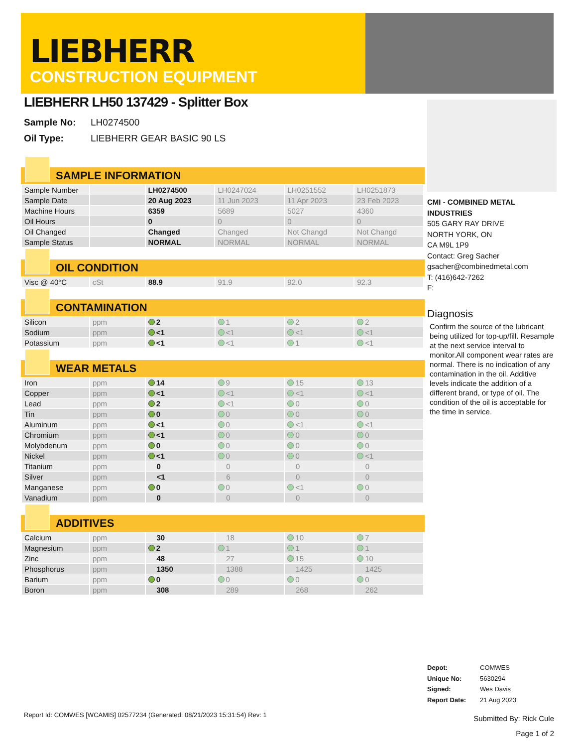LIEBHERR
CONSTRUCTION EQUIPMENT
LIEBHERR LH50 137429 - Splitter Box
Sample No: LH0274500
Oil Type: LIEBHERR GEAR BASIC 90 LS
SAMPLE INFORMATION
| Sample Number | | LH0274500 | LH0247024 | LH0251552 | LH0251873 |
| Sample Date | | 20 Aug 2023 | 11 Jun 2023 | 11 Apr 2023 | 23 Feb 2023 |
| Machine Hours | | 6359 | 5689 | 5027 | 4360 |
| Oil Hours | | 0 | 0 | 0 | 0 |
| Oil Changed | | Changed | Changed | Not Changd | Not Changd |
| Sample Status | | NORMAL | NORMAL | NORMAL | NORMAL |
OIL CONDITION
| Visc @ 40°C | cSt | 88.9 | 91.9 | 92.0 | 92.3 |
CONTAMINATION
| Silicon | ppm | 2 | 1 | 2 | 2 |
| Sodium | ppm | <1 | <1 | <1 | <1 |
| Potassium | ppm | <1 | <1 | 1 | <1 |
WEAR METALS
| Iron | ppm | 14 | 9 | 15 | 13 |
| Copper | ppm | <1 | <1 | <1 | <1 |
| Lead | ppm | 2 | <1 | 0 | 0 |
| Tin | ppm | 0 | 0 | 0 | 0 |
| Aluminum | ppm | <1 | 0 | <1 | <1 |
| Chromium | ppm | <1 | 0 | 0 | 0 |
| Molybdenum | ppm | 0 | 0 | 0 | 0 |
| Nickel | ppm | <1 | 0 | 0 | <1 |
| Titanium | ppm | 0 | 0 | 0 | 0 |
| Silver | ppm | <1 | 6 | 0 | 0 |
| Manganese | ppm | 0 | 0 | <1 | 0 |
| Vanadium | ppm | 0 | 0 | 0 | 0 |
ADDITIVES
| Calcium | ppm | 30 | 18 | 10 | 7 |
| Magnesium | ppm | 2 | 1 | 1 | 1 |
| Zinc | ppm | 48 | 27 | 15 | 10 |
| Phosphorus | ppm | 1350 | 1388 | 1425 | 1425 |
| Barium | ppm | 0 | 0 | 0 | 0 |
| Boron | ppm | 308 | 289 | 268 | 262 |
CMI - COMBINED METAL INDUSTRIES
505 GARY RAY DRIVE
NORTH YORK, ON
CA M9L 1P9
Contact: Greg Sacher
gsacher@combinedmetal.com
T: (416)642-7262
F:
Diagnosis
Confirm the source of the lubricant being utilized for top-up/fill. Resample at the next service interval to monitor.All component wear rates are normal. There is no indication of any contamination in the oil. Additive levels indicate the addition of a different brand, or type of oil. The condition of the oil is acceptable for the time in service.
Depot: COMWES
Unique No: 5630294
Signed: Wes Davis
Report Date: 21 Aug 2023
Report Id: COMWES [WCAMIS] 02577234 (Generated: 08/21/2023 15:31:54) Rev: 1
Submitted By: Rick Cule
Page 1 of 2